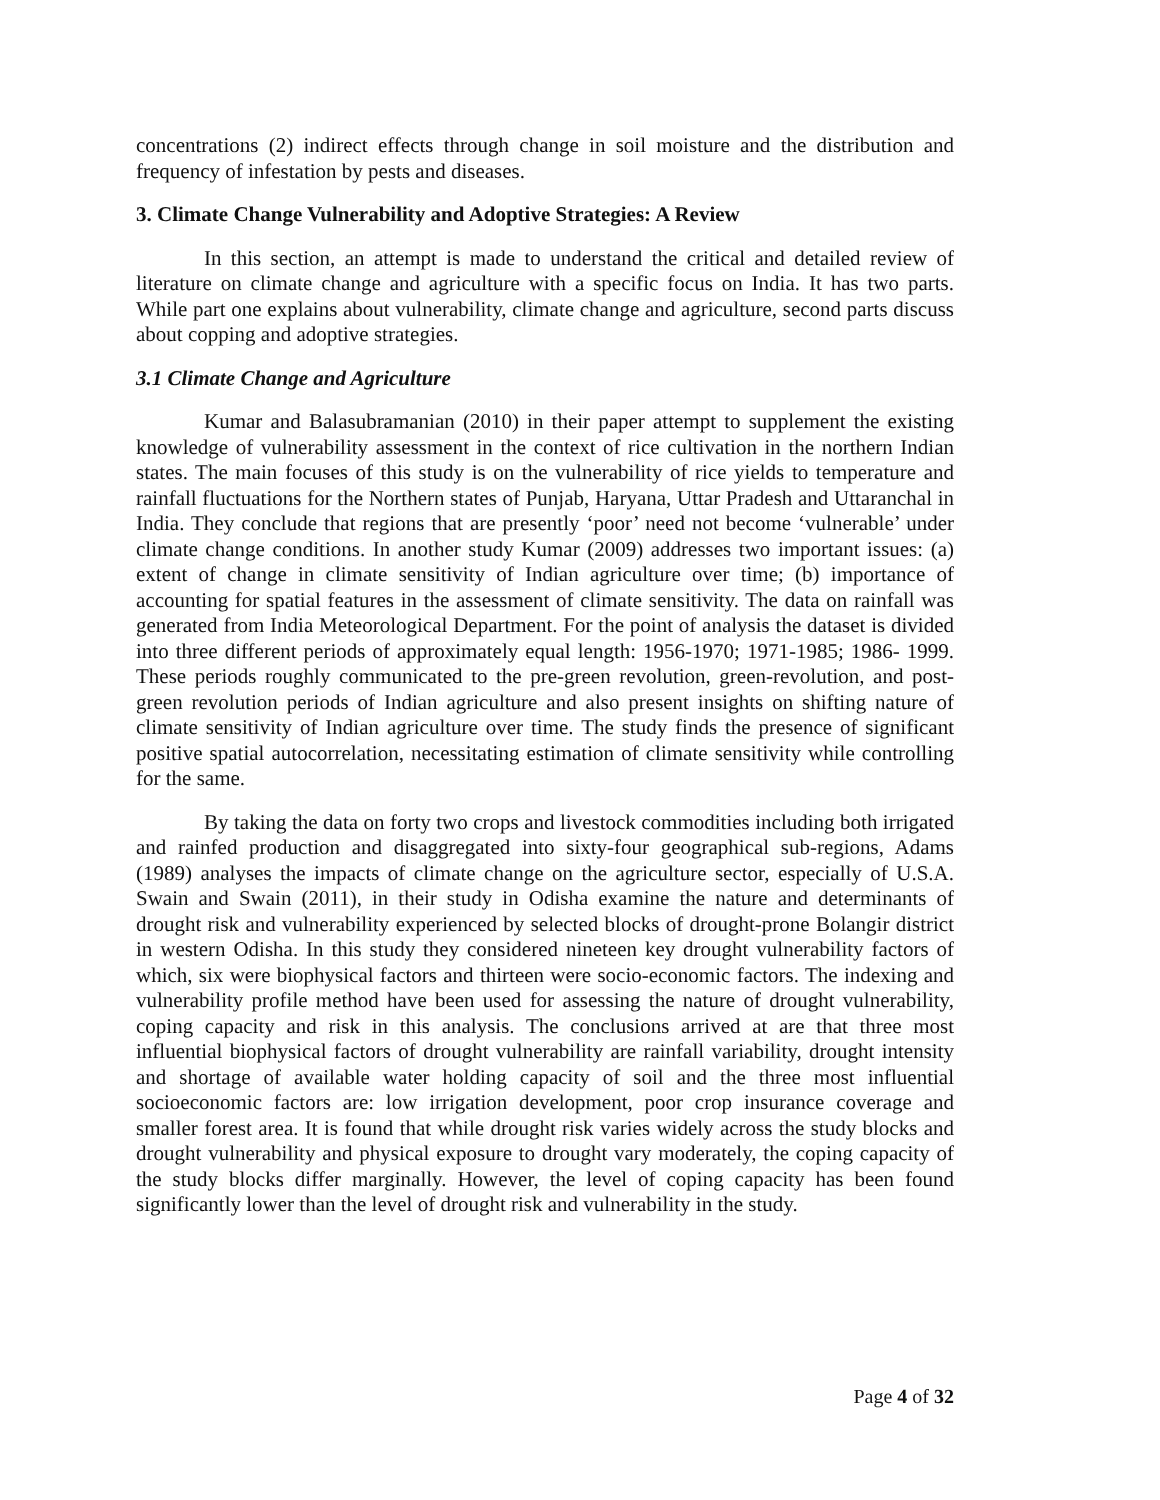concentrations (2) indirect effects through change in soil moisture and the distribution and frequency of infestation by pests and diseases.
3. Climate Change Vulnerability and Adoptive Strategies: A Review
In this section, an attempt is made to understand the critical and detailed review of literature on climate change and agriculture with a specific focus on India. It has two parts. While part one explains about vulnerability, climate change and agriculture, second parts discuss about copping and adoptive strategies.
3.1 Climate Change and Agriculture
Kumar and Balasubramanian (2010) in their paper attempt to supplement the existing knowledge of vulnerability assessment in the context of rice cultivation in the northern Indian states. The main focuses of this study is on the vulnerability of rice yields to temperature and rainfall fluctuations for the Northern states of Punjab, Haryana, Uttar Pradesh and Uttaranchal in India. They conclude that regions that are presently ‘poor’ need not become ‘vulnerable’ under climate change conditions. In another study Kumar (2009) addresses two important issues: (a) extent of change in climate sensitivity of Indian agriculture over time; (b) importance of accounting for spatial features in the assessment of climate sensitivity. The data on rainfall was generated from India Meteorological Department. For the point of analysis the dataset is divided into three different periods of approximately equal length: 1956-1970; 1971-1985; 1986- 1999. These periods roughly communicated to the pre-green revolution, green-revolution, and post-green revolution periods of Indian agriculture and also present insights on shifting nature of climate sensitivity of Indian agriculture over time. The study finds the presence of significant positive spatial autocorrelation, necessitating estimation of climate sensitivity while controlling for the same.
By taking the data on forty two crops and livestock commodities including both irrigated and rainfed production and disaggregated into sixty-four geographical sub-regions, Adams (1989) analyses the impacts of climate change on the agriculture sector, especially of U.S.A. Swain and Swain (2011), in their study in Odisha examine the nature and determinants of drought risk and vulnerability experienced by selected blocks of drought-prone Bolangir district in western Odisha. In this study they considered nineteen key drought vulnerability factors of which, six were biophysical factors and thirteen were socio-economic factors. The indexing and vulnerability profile method have been used for assessing the nature of drought vulnerability, coping capacity and risk in this analysis. The conclusions arrived at are that three most influential biophysical factors of drought vulnerability are rainfall variability, drought intensity and shortage of available water holding capacity of soil and the three most influential socioeconomic factors are: low irrigation development, poor crop insurance coverage and smaller forest area. It is found that while drought risk varies widely across the study blocks and drought vulnerability and physical exposure to drought vary moderately, the coping capacity of the study blocks differ marginally. However, the level of coping capacity has been found significantly lower than the level of drought risk and vulnerability in the study.
Page 4 of 32